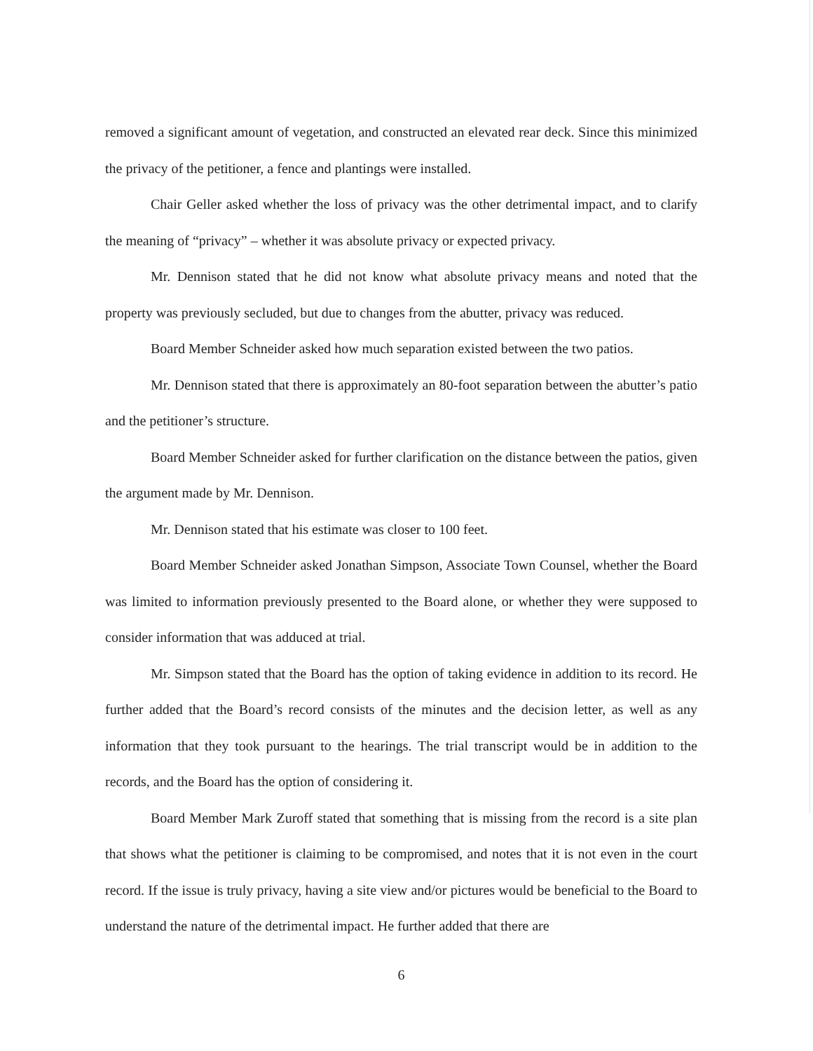removed a significant amount of vegetation, and constructed an elevated rear deck. Since this minimized the privacy of the petitioner, a fence and plantings were installed.
Chair Geller asked whether the loss of privacy was the other detrimental impact, and to clarify the meaning of “privacy” – whether it was absolute privacy or expected privacy.
Mr. Dennison stated that he did not know what absolute privacy means and noted that the property was previously secluded, but due to changes from the abutter, privacy was reduced.
Board Member Schneider asked how much separation existed between the two patios.
Mr. Dennison stated that there is approximately an 80-foot separation between the abutter’s patio and the petitioner’s structure.
Board Member Schneider asked for further clarification on the distance between the patios, given the argument made by Mr. Dennison.
Mr. Dennison stated that his estimate was closer to 100 feet.
Board Member Schneider asked Jonathan Simpson, Associate Town Counsel, whether the Board was limited to information previously presented to the Board alone, or whether they were supposed to consider information that was adduced at trial.
Mr. Simpson stated that the Board has the option of taking evidence in addition to its record. He further added that the Board’s record consists of the minutes and the decision letter, as well as any information that they took pursuant to the hearings. The trial transcript would be in addition to the records, and the Board has the option of considering it.
Board Member Mark Zuroff stated that something that is missing from the record is a site plan that shows what the petitioner is claiming to be compromised, and notes that it is not even in the court record. If the issue is truly privacy, having a site view and/or pictures would be beneficial to the Board to understand the nature of the detrimental impact. He further added that there are
6